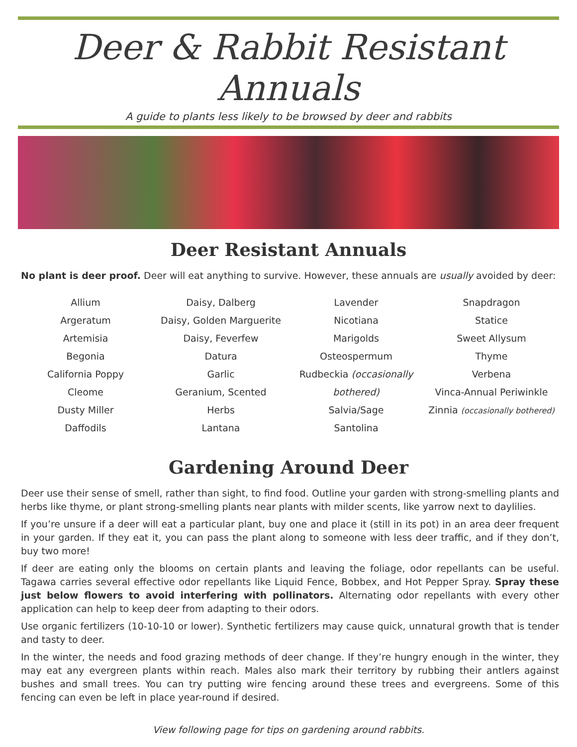Deer & Rabbit Resistant Annuals
A guide to plants less likely to be browsed by deer and rabbits
Deer Resistant Annuals
No plant is deer proof. Deer will eat anything to survive. However, these annuals are usually avoided by deer:
Allium
Argeratum
Artemisia
Begonia
California Poppy
Cleome
Dusty Miller
Daffodils
Daisy, Dalberg
Daisy, Golden Marguerite
Daisy, Feverfew
Datura
Garlic
Geranium, Scented
Herbs
Lantana
Lavender
Nicotiana
Marigolds
Osteospermum
Rudbeckia (occasionally bothered)
Salvia/Sage
Santolina
Snapdragon
Statice
Sweet Allysum
Thyme
Verbena
Vinca-Annual Periwinkle
Zinnia (occasionally bothered)
Gardening Around Deer
Deer use their sense of smell, rather than sight, to find food. Outline your garden with strong-smelling plants and herbs like thyme, or plant strong-smelling plants near plants with milder scents, like yarrow next to daylilies.
If you’re unsure if a deer will eat a particular plant, buy one and place it (still in its pot) in an area deer frequent in your garden. If they eat it, you can pass the plant along to someone with less deer traffic, and if they don’t, buy two more!
If deer are eating only the blooms on certain plants and leaving the foliage, odor repellants can be useful. Tagawa carries several effective odor repellants like Liquid Fence, Bobbex, and Hot Pepper Spray. Spray these just below flowers to avoid interfering with pollinators. Alternating odor repellants with every other application can help to keep deer from adapting to their odors.
Use organic fertilizers (10-10-10 or lower). Synthetic fertilizers may cause quick, unnatural growth that is tender and tasty to deer.
In the winter, the needs and food grazing methods of deer change. If they’re hungry enough in the winter, they may eat any evergreen plants within reach. Males also mark their territory by rubbing their antlers against bushes and small trees. You can try putting wire fencing around these trees and evergreens. Some of this fencing can even be left in place year-round if desired.
View following page for tips on gardening around rabbits.